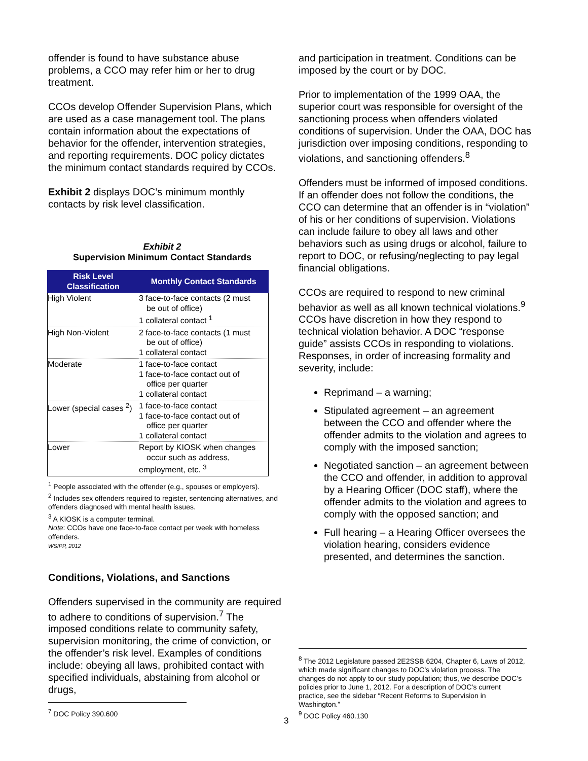offender is found to have substance abuse problems, a CCO may refer him or her to drug treatment.
CCOs develop Offender Supervision Plans, which are used as a case management tool. The plans contain information about the expectations of behavior for the offender, intervention strategies, and reporting requirements. DOC policy dictates the minimum contact standards required by CCOs.
Exhibit 2 displays DOC’s minimum monthly contacts by risk level classification.
Exhibit 2
Supervision Minimum Contact Standards
| Risk Level Classification | Monthly Contact Standards |
| --- | --- |
| High Violent | 3 face-to-face contacts (2 must be out of office) 1 collateral contact <sup>1</sup> |
| High Non-Violent | 2 face-to-face contacts (1 must be out of office) 1 collateral contact |
| Moderate | 1 face-to-face contact 1 face-to-face contact out of office per quarter 1 collateral contact |
| Lower (special cases <sup>2</sup>) | 1 face-to-face contact 1 face-to-face contact out of office per quarter 1 collateral contact |
| Lower | Report by KIOSK when changes occur such as address, employment, etc. <sup>3</sup> |
<sup>1</sup> People associated with the offender (e.g., spouses or employers).
<sup>2</sup> Includes sex offenders required to register, sentencing alternatives, and offenders diagnosed with mental health issues.
<sup>3</sup> A KIOSK is a computer terminal.
Note: CCOs have one face-to-face contact per week with homeless offenders.
WSIPP, 2012
Conditions, Violations, and Sanctions
Offenders supervised in the community are required to adhere to conditions of supervision.<sup>7</sup> The imposed conditions relate to community safety, supervision monitoring, the crime of conviction, or the offender’s risk level. Examples of conditions include: obeying all laws, prohibited contact with specified individuals, abstaining from alcohol or drugs,
and participation in treatment. Conditions can be imposed by the court or by DOC.
Prior to implementation of the 1999 OAA, the superior court was responsible for oversight of the sanctioning process when offenders violated conditions of supervision. Under the OAA, DOC has jurisdiction over imposing conditions, responding to violations, and sanctioning offenders.<sup>8</sup>
Offenders must be informed of imposed conditions. If an offender does not follow the conditions, the CCO can determine that an offender is in “violation” of his or her conditions of supervision. Violations can include failure to obey all laws and other behaviors such as using drugs or alcohol, failure to report to DOC, or refusing/neglecting to pay legal financial obligations.
CCOs are required to respond to new criminal behavior as well as all known technical violations.<sup>9</sup> CCOs have discretion in how they respond to technical violation behavior. A DOC “response guide” assists CCOs in responding to violations. Responses, in order of increasing formality and severity, include:
Reprimand – a warning;
Stipulated agreement – an agreement between the CCO and offender where the offender admits to the violation and agrees to comply with the imposed sanction;
Negotiated sanction – an agreement between the CCO and offender, in addition to approval by a Hearing Officer (DOC staff), where the offender admits to the violation and agrees to comply with the opposed sanction; and
Full hearing – a Hearing Officer oversees the violation hearing, considers evidence presented, and determines the sanction.
<sup>8</sup> The 2012 Legislature passed 2E2SSB 6204, Chapter 6, Laws of 2012, which made significant changes to DOC’s violation process. The changes do not apply to our study population; thus, we describe DOC’s policies prior to June 1, 2012. For a description of DOC’s current practice, see the sidebar “Recent Reforms to Supervision in Washington.”
<sup>9</sup> DOC Policy 460.130
<sup>7</sup> DOC Policy 390.600
3